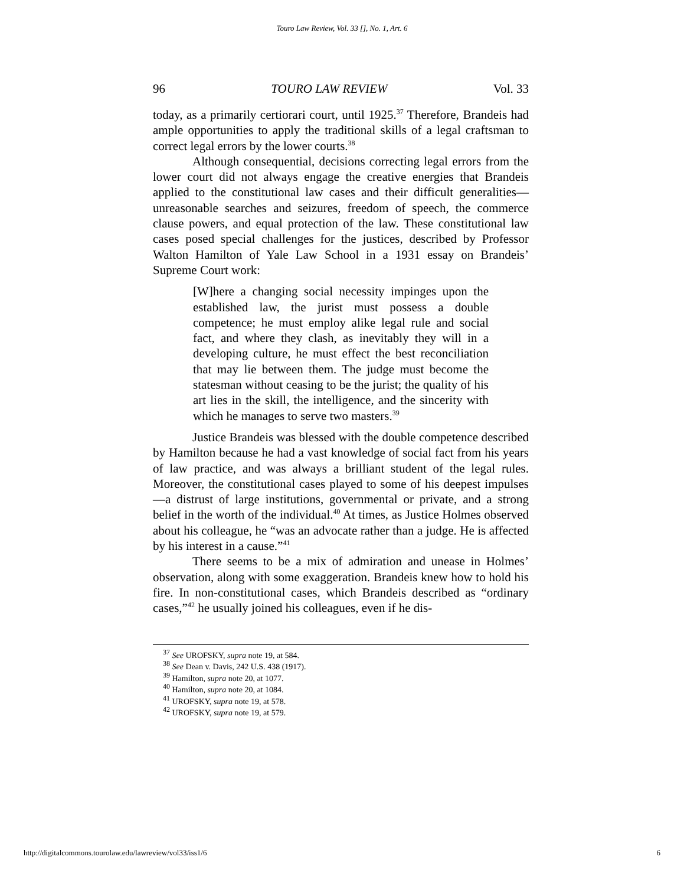Touro Law Review, Vol. 33 [], No. 1, Art. 6
96 TOURO LAW REVIEW Vol. 33
today, as a primarily certiorari court, until 1925.<sup>37</sup> Therefore, Brandeis had ample opportunities to apply the traditional skills of a legal craftsman to correct legal errors by the lower courts.<sup>38</sup>
Although consequential, decisions correcting legal errors from the lower court did not always engage the creative energies that Brandeis applied to the constitutional law cases and their difficult generalities—unreasonable searches and seizures, freedom of speech, the commerce clause powers, and equal protection of the law. These constitutional law cases posed special challenges for the justices, described by Professor Walton Hamilton of Yale Law School in a 1931 essay on Brandeis’ Supreme Court work:
[W]here a changing social necessity impinges upon the established law, the jurist must possess a double competence; he must employ alike legal rule and social fact, and where they clash, as inevitably they will in a developing culture, he must effect the best reconciliation that may lie between them. The judge must become the statesman without ceasing to be the jurist; the quality of his art lies in the skill, the intelligence, and the sincerity with which he manages to serve two masters.<sup>39</sup>
Justice Brandeis was blessed with the double competence described by Hamilton because he had a vast knowledge of social fact from his years of law practice, and was always a brilliant student of the legal rules. Moreover, the constitutional cases played to some of his deepest impulses—a distrust of large institutions, governmental or private, and a strong belief in the worth of the individual.<sup>40</sup> At times, as Justice Holmes observed about his colleague, he “was an advocate rather than a judge. He is affected by his interest in a cause.”<sup>41</sup>
There seems to be a mix of admiration and unease in Holmes’ observation, along with some exaggeration. Brandeis knew how to hold his fire. In non-constitutional cases, which Brandeis described as “ordinary cases,”<sup>42</sup> he usually joined his colleagues, even if he dis-
<sup>37</sup> See UROFSKY, supra note 19, at 584.
<sup>38</sup> See Dean v. Davis, 242 U.S. 438 (1917).
<sup>39</sup> Hamilton, supra note 20, at 1077.
<sup>40</sup> Hamilton, supra note 20, at 1084.
<sup>41</sup> UROFSKY, supra note 19, at 578.
<sup>42</sup> UROFSKY, supra note 19, at 579.
http://digitalcommons.tourolaw.edu/lawreview/vol33/iss1/6 6